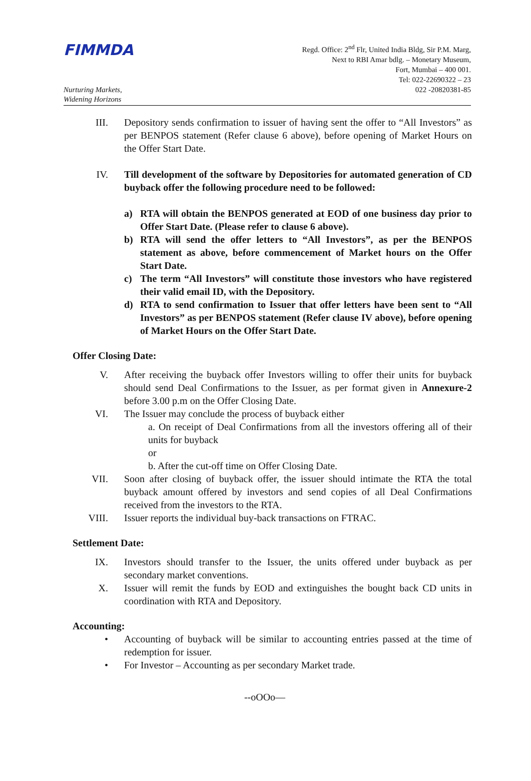FIMMDA
Nurturing Markets,
Widening Horizons
Regd. Office: 2<sup>nd</sup> Flr, United India Bldg, Sir P.M. Marg,
Next to RBI Amar bdlg. – Monetary Museum,
Fort, Mumbai – 400 001.
Tel: 022-22690322 – 23
022 -20820381-85
III. Depository sends confirmation to issuer of having sent the offer to “All Investors” as per BENPOS statement (Refer clause 6 above), before opening of Market Hours on the Offer Start Date.
IV. Till development of the software by Depositories for automated generation of CD buyback offer the following procedure need to be followed:
a) RTA will obtain the BENPOS generated at EOD of one business day prior to Offer Start Date. (Please refer to clause 6 above).
b) RTA will send the offer letters to “All Investors”, as per the BENPOS statement as above, before commencement of Market hours on the Offer Start Date.
c) The term “All Investors” will constitute those investors who have registered their valid email ID, with the Depository.
d) RTA to send confirmation to Issuer that offer letters have been sent to “All Investors” as per BENPOS statement (Refer clause IV above), before opening of Market Hours on the Offer Start Date.
Offer Closing Date:
V. After receiving the buyback offer Investors willing to offer their units for buyback should send Deal Confirmations to the Issuer, as per format given in Annexure-2 before 3.00 p.m on the Offer Closing Date.
VI. The Issuer may conclude the process of buyback either
a. On receipt of Deal Confirmations from all the investors offering all of their units for buyback
or
b. After the cut-off time on Offer Closing Date.
VII. Soon after closing of buyback offer, the issuer should intimate the RTA the total buyback amount offered by investors and send copies of all Deal Confirmations received from the investors to the RTA.
VIII. Issuer reports the individual buy-back transactions on FTRAC.
Settlement Date:
IX. Investors should transfer to the Issuer, the units offered under buyback as per secondary market conventions.
X. Issuer will remit the funds by EOD and extinguishes the bought back CD units in coordination with RTA and Depository.
Accounting:
• Accounting of buyback will be similar to accounting entries passed at the time of redemption for issuer.
• For Investor – Accounting as per secondary Market trade.
--oOOo—